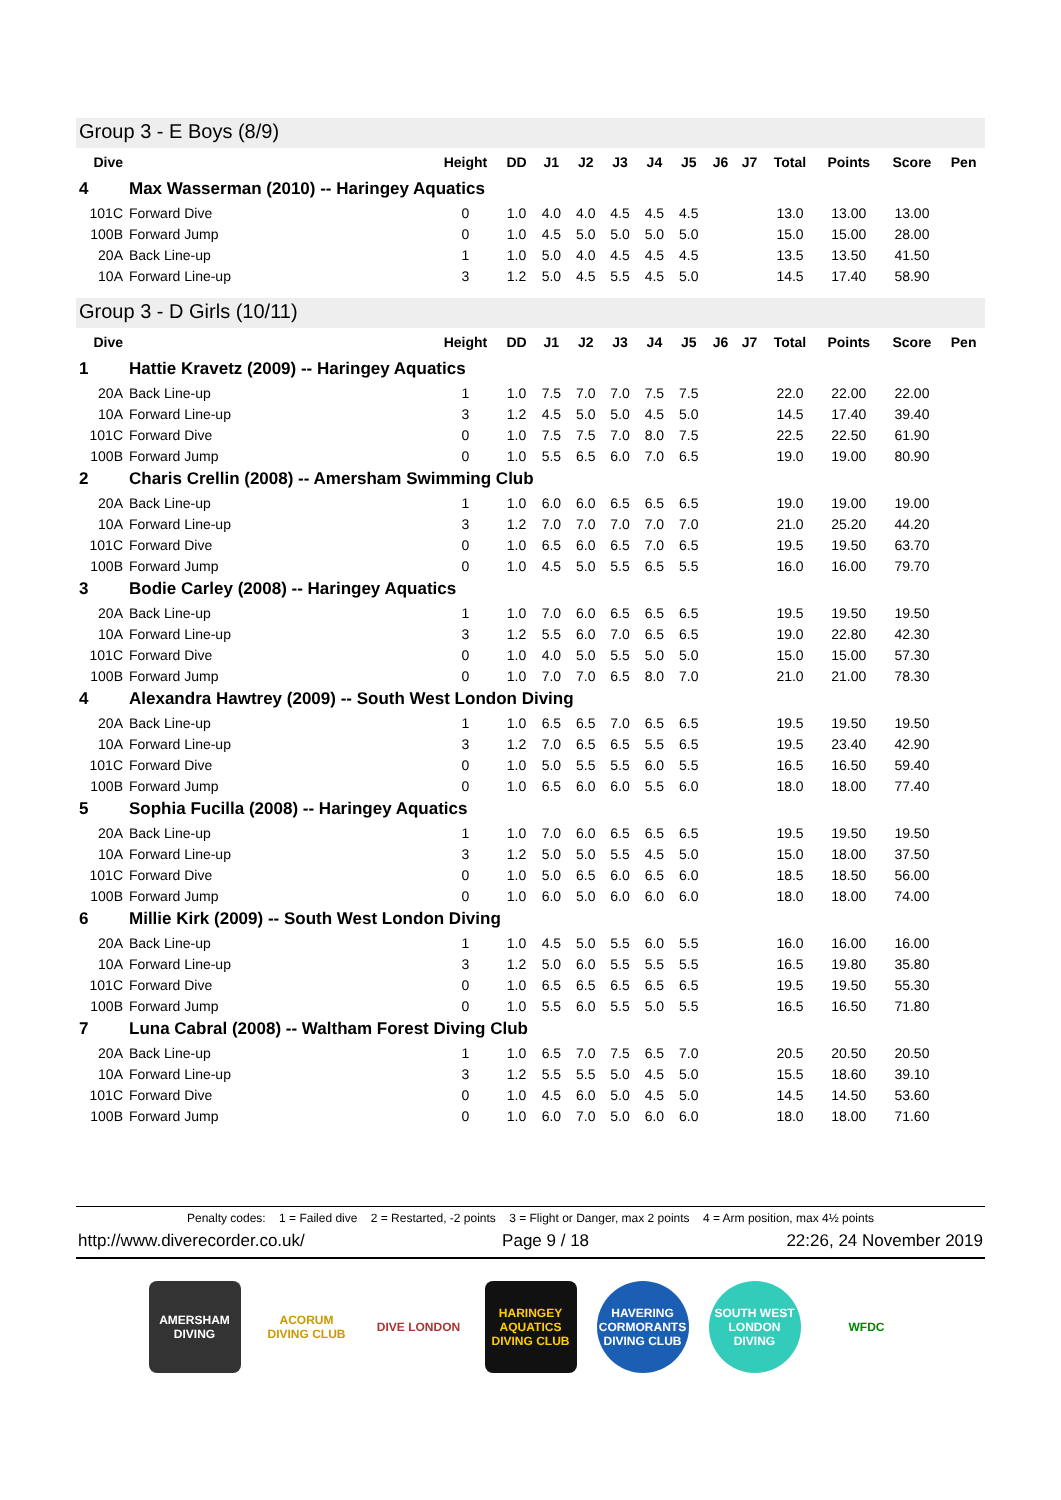Group 3 - E Boys (8/9)
| Dive | | Height | DD | J1 | J2 | J3 | J4 | J5 | J6 | J7 | Total | Points | Score | Pen |
| --- | --- | --- | --- | --- | --- | --- | --- | --- | --- | --- | --- | --- | --- | --- |
| 4 | Max Wasserman (2010) -- Haringey Aquatics | | | | | | | | | | | | | |
| 101C | Forward Dive | 0 | 1.0 | 4.0 | 4.0 | 4.5 | 4.5 | 4.5 | | | 13.0 | 13.00 | 13.00 | |
| 100B | Forward Jump | 0 | 1.0 | 4.5 | 5.0 | 5.0 | 5.0 | 5.0 | | | 15.0 | 15.00 | 28.00 | |
| 20A | Back Line-up | 1 | 1.0 | 5.0 | 4.0 | 4.5 | 4.5 | 4.5 | | | 13.5 | 13.50 | 41.50 | |
| 10A | Forward Line-up | 3 | 1.2 | 5.0 | 4.5 | 5.5 | 4.5 | 5.0 | | | 14.5 | 17.40 | 58.90 | |
Group 3 - D Girls (10/11)
| Dive | | Height | DD | J1 | J2 | J3 | J4 | J5 | J6 | J7 | Total | Points | Score | Pen |
| --- | --- | --- | --- | --- | --- | --- | --- | --- | --- | --- | --- | --- | --- | --- |
| 1 | Hattie Kravetz (2009) -- Haringey Aquatics | | | | | | | | | | | | | |
| 20A | Back Line-up | 1 | 1.0 | 7.5 | 7.0 | 7.0 | 7.5 | 7.5 | | | 22.0 | 22.00 | 22.00 | |
| 10A | Forward Line-up | 3 | 1.2 | 4.5 | 5.0 | 5.0 | 4.5 | 5.0 | | | 14.5 | 17.40 | 39.40 | |
| 101C | Forward Dive | 0 | 1.0 | 7.5 | 7.5 | 7.0 | 8.0 | 7.5 | | | 22.5 | 22.50 | 61.90 | |
| 100B | Forward Jump | 0 | 1.0 | 5.5 | 6.5 | 6.0 | 7.0 | 6.5 | | | 19.0 | 19.00 | 80.90 | |
| 2 | Charis Crellin (2008) -- Amersham Swimming Club | | | | | | | | | | | | | |
| 20A | Back Line-up | 1 | 1.0 | 6.0 | 6.0 | 6.5 | 6.5 | 6.5 | | | 19.0 | 19.00 | 19.00 | |
| 10A | Forward Line-up | 3 | 1.2 | 7.0 | 7.0 | 7.0 | 7.0 | 7.0 | | | 21.0 | 25.20 | 44.20 | |
| 101C | Forward Dive | 0 | 1.0 | 6.5 | 6.0 | 6.5 | 7.0 | 6.5 | | | 19.5 | 19.50 | 63.70 | |
| 100B | Forward Jump | 0 | 1.0 | 4.5 | 5.0 | 5.5 | 6.5 | 5.5 | | | 16.0 | 16.00 | 79.70 | |
| 3 | Bodie Carley (2008) -- Haringey Aquatics | | | | | | | | | | | | | |
| 20A | Back Line-up | 1 | 1.0 | 7.0 | 6.0 | 6.5 | 6.5 | 6.5 | | | 19.5 | 19.50 | 19.50 | |
| 10A | Forward Line-up | 3 | 1.2 | 5.5 | 6.0 | 7.0 | 6.5 | 6.5 | | | 19.0 | 22.80 | 42.30 | |
| 101C | Forward Dive | 0 | 1.0 | 4.0 | 5.0 | 5.5 | 5.0 | 5.0 | | | 15.0 | 15.00 | 57.30 | |
| 100B | Forward Jump | 0 | 1.0 | 7.0 | 7.0 | 6.5 | 8.0 | 7.0 | | | 21.0 | 21.00 | 78.30 | |
| 4 | Alexandra Hawtrey (2009) -- South West London Diving | | | | | | | | | | | | | |
| 20A | Back Line-up | 1 | 1.0 | 6.5 | 6.5 | 7.0 | 6.5 | 6.5 | | | 19.5 | 19.50 | 19.50 | |
| 10A | Forward Line-up | 3 | 1.2 | 7.0 | 6.5 | 6.5 | 5.5 | 6.5 | | | 19.5 | 23.40 | 42.90 | |
| 101C | Forward Dive | 0 | 1.0 | 5.0 | 5.5 | 5.5 | 6.0 | 5.5 | | | 16.5 | 16.50 | 59.40 | |
| 100B | Forward Jump | 0 | 1.0 | 6.5 | 6.0 | 6.0 | 5.5 | 6.0 | | | 18.0 | 18.00 | 77.40 | |
| 5 | Sophia Fucilla (2008) -- Haringey Aquatics | | | | | | | | | | | | | |
| 20A | Back Line-up | 1 | 1.0 | 7.0 | 6.0 | 6.5 | 6.5 | 6.5 | | | 19.5 | 19.50 | 19.50 | |
| 10A | Forward Line-up | 3 | 1.2 | 5.0 | 5.0 | 5.5 | 4.5 | 5.0 | | | 15.0 | 18.00 | 37.50 | |
| 101C | Forward Dive | 0 | 1.0 | 5.0 | 6.5 | 6.0 | 6.5 | 6.0 | | | 18.5 | 18.50 | 56.00 | |
| 100B | Forward Jump | 0 | 1.0 | 6.0 | 5.0 | 6.0 | 6.0 | 6.0 | | | 18.0 | 18.00 | 74.00 | |
| 6 | Millie Kirk (2009) -- South West London Diving | | | | | | | | | | | | | |
| 20A | Back Line-up | 1 | 1.0 | 4.5 | 5.0 | 5.5 | 6.0 | 5.5 | | | 16.0 | 16.00 | 16.00 | |
| 10A | Forward Line-up | 3 | 1.2 | 5.0 | 6.0 | 5.5 | 5.5 | 5.5 | | | 16.5 | 19.80 | 35.80 | |
| 101C | Forward Dive | 0 | 1.0 | 6.5 | 6.5 | 6.5 | 6.5 | 6.5 | | | 19.5 | 19.50 | 55.30 | |
| 100B | Forward Jump | 0 | 1.0 | 5.5 | 6.0 | 5.5 | 5.0 | 5.5 | | | 16.5 | 16.50 | 71.80 | |
| 7 | Luna Cabral (2008) -- Waltham Forest Diving Club | | | | | | | | | | | | | |
| 20A | Back Line-up | 1 | 1.0 | 6.5 | 7.0 | 7.5 | 6.5 | 7.0 | | | 20.5 | 20.50 | 20.50 | |
| 10A | Forward Line-up | 3 | 1.2 | 5.5 | 5.5 | 5.0 | 4.5 | 5.0 | | | 15.5 | 18.60 | 39.10 | |
| 101C | Forward Dive | 0 | 1.0 | 4.5 | 6.0 | 5.0 | 4.5 | 5.0 | | | 14.5 | 14.50 | 53.60 | |
| 100B | Forward Jump | 0 | 1.0 | 6.0 | 7.0 | 5.0 | 6.0 | 6.0 | | | 18.0 | 18.00 | 71.60 | |
Penalty codes: 1 = Failed dive 2 = Restarted, -2 points 3 = Flight or Danger, max 2 points 4 = Arm position, max 4½ points
http://www.diverecorder.co.uk/ Page 9 / 18 22:26, 24 November 2019
AMERSHAM DIVING
ACORUM DIVING CLUB
DIVE LONDON HARINGEY AQUATICS DIVING CLUB
HAVERING CORMORANTS DIVING CLUB
SOUTH WEST LONDON DIVING
WFDC